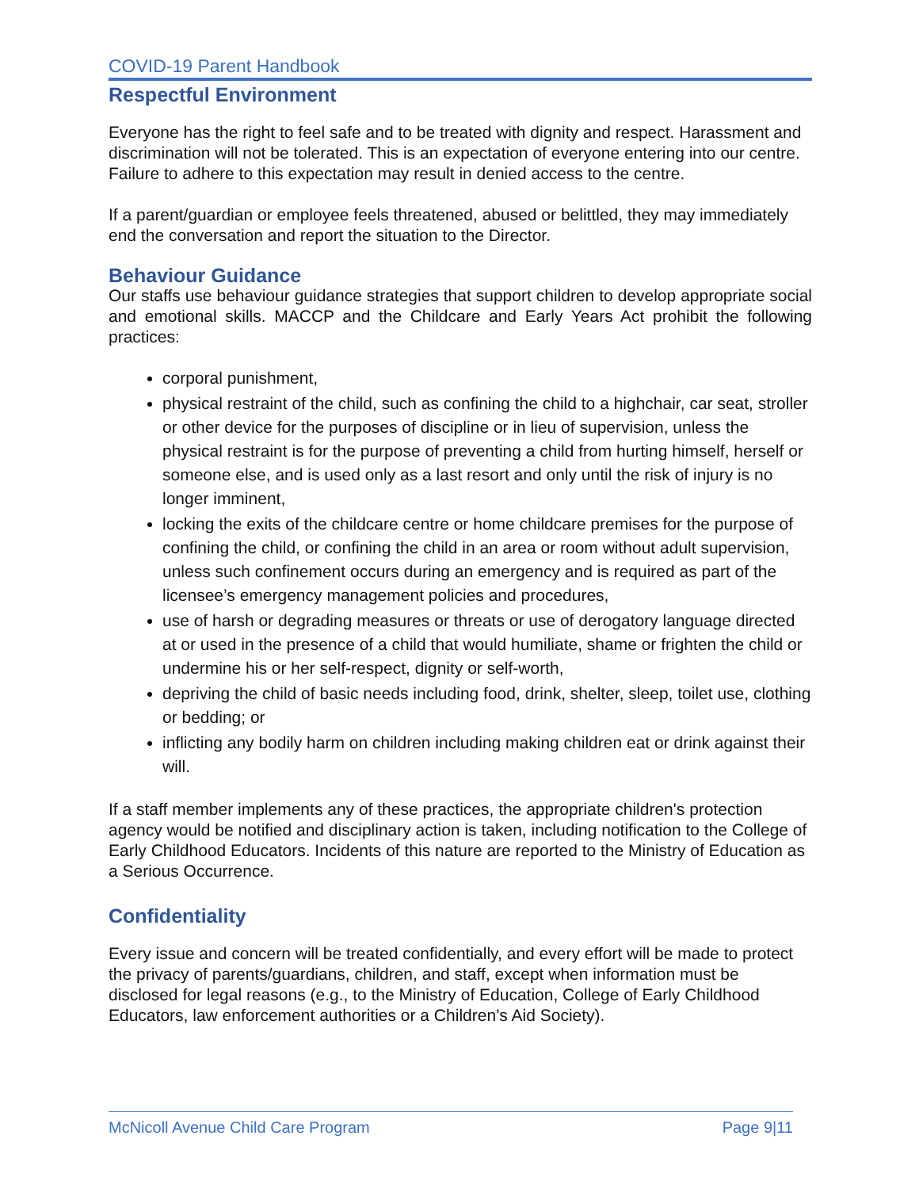COVID-19 Parent Handbook
Respectful Environment
Everyone has the right to feel safe and to be treated with dignity and respect. Harassment and discrimination will not be tolerated. This is an expectation of everyone entering into our centre. Failure to adhere to this expectation may result in denied access to the centre.
If a parent/guardian or employee feels threatened, abused or belittled, they may immediately end the conversation and report the situation to the Director.
Behaviour Guidance
Our staffs use behaviour guidance strategies that support children to develop appropriate social and emotional skills. MACCP and the Childcare and Early Years Act prohibit the following practices:
corporal punishment,
physical restraint of the child, such as confining the child to a highchair, car seat, stroller or other device for the purposes of discipline or in lieu of supervision, unless the physical restraint is for the purpose of preventing a child from hurting himself, herself or someone else, and is used only as a last resort and only until the risk of injury is no longer imminent,
locking the exits of the childcare centre or home childcare premises for the purpose of confining the child, or confining the child in an area or room without adult supervision, unless such confinement occurs during an emergency and is required as part of the licensee’s emergency management policies and procedures,
use of harsh or degrading measures or threats or use of derogatory language directed at or used in the presence of a child that would humiliate, shame or frighten the child or undermine his or her self-respect, dignity or self-worth,
depriving the child of basic needs including food, drink, shelter, sleep, toilet use, clothing or bedding; or
inflicting any bodily harm on children including making children eat or drink against their will.
If a staff member implements any of these practices, the appropriate children's protection agency would be notified and disciplinary action is taken, including notification to the College of Early Childhood Educators. Incidents of this nature are reported to the Ministry of Education as a Serious Occurrence.
Confidentiality
Every issue and concern will be treated confidentially, and every effort will be made to protect the privacy of parents/guardians, children, and staff, except when information must be disclosed for legal reasons (e.g., to the Ministry of Education, College of Early Childhood Educators, law enforcement authorities or a Children’s Aid Society).
McNicoll Avenue Child Care Program Page 9|11